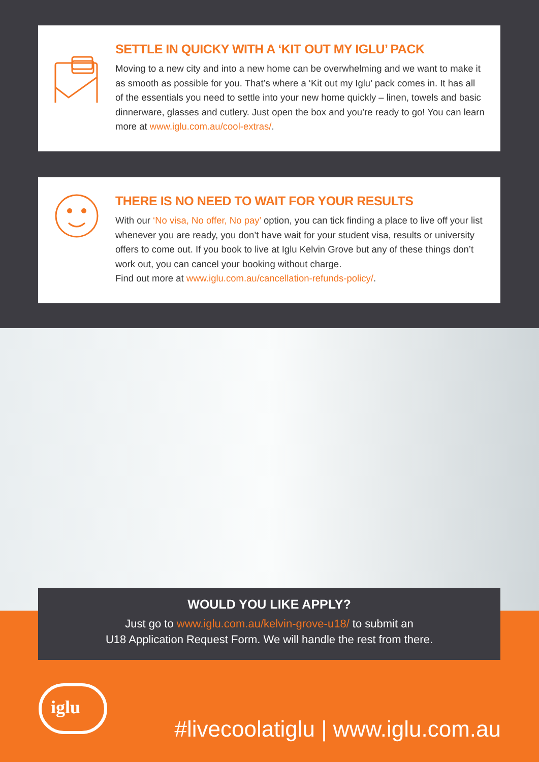SETTLE IN QUICKY WITH A ‘KIT OUT MY IGLU’ PACK
Moving to a new city and into a new home can be overwhelming and we want to make it as smooth as possible for you. That’s where a ‘Kit out my Iglu’ pack comes in. It has all of the essentials you need to settle into your new home quickly – linen, towels and basic dinnerware, glasses and cutlery. Just open the box and you’re ready to go! You can learn more at www.iglu.com.au/cool-extras/.
THERE IS NO NEED TO WAIT FOR YOUR RESULTS
With our ‘No visa, No offer, No pay’ option, you can tick finding a place to live off your list whenever you are ready, you don’t have wait for your student visa, results or university offers to come out. If you book to live at Iglu Kelvin Grove but any of these things don’t work out, you can cancel your booking without charge.
Find out more at www.iglu.com.au/cancellation-refunds-policy/.
WOULD YOU LIKE APPLY?
Just go to www.iglu.com.au/kelvin-grove-u18/ to submit an
U18 Application Request Form. We will handle the rest from there.
iglu
#livecoolatiglu | www.iglu.com.au